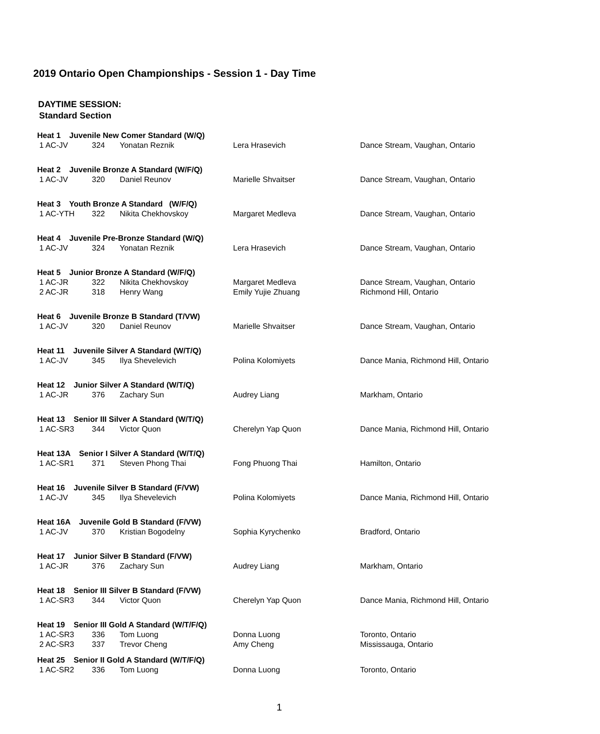2019 Ontario Open Championships - Session 1 - Day Time
DAYTIME SESSION:
Standard Section
| Heat 1 Juvenile New Comer Standard (W/Q) | | | | |
| 1 AC-JV | 324 | Yonatan Reznik | Lera Hrasevich | Dance Stream, Vaughan, Ontario |
| Heat 2 Juvenile Bronze A Standard (W/F/Q) | | | | |
| 1 AC-JV | 320 | Daniel Reunov | Marielle Shvaitser | Dance Stream, Vaughan, Ontario |
| Heat 3 Youth Bronze A Standard (W/F/Q) | | | | |
| 1 AC-YTH | 322 | Nikita Chekhovskoy | Margaret Medleva | Dance Stream, Vaughan, Ontario |
| Heat 4 Juvenile Pre-Bronze Standard (W/Q) | | | | |
| 1 AC-JV | 324 | Yonatan Reznik | Lera Hrasevich | Dance Stream, Vaughan, Ontario |
| Heat 5 Junior Bronze A Standard (W/F/Q) | | | | |
| 1 AC-JR | 322 | Nikita Chekhovskoy | Margaret Medleva | Dance Stream, Vaughan, Ontario |
| 2 AC-JR | 318 | Henry Wang | Emily Yujie Zhuang | Richmond Hill, Ontario |
| Heat 6 Juvenile Bronze B Standard (T/VW) | | | | |
| 1 AC-JV | 320 | Daniel Reunov | Marielle Shvaitser | Dance Stream, Vaughan, Ontario |
| Heat 11 Juvenile Silver A Standard (W/T/Q) | | | | |
| 1 AC-JV | 345 | Ilya Shevelevich | Polina Kolomiyets | Dance Mania, Richmond Hill, Ontario |
| Heat 12 Junior Silver A Standard (W/T/Q) | | | | |
| 1 AC-JR | 376 | Zachary Sun | Audrey Liang | Markham, Ontario |
| Heat 13 Senior III Silver A Standard (W/T/Q) | | | | |
| 1 AC-SR3 | 344 | Victor Quon | Cherelyn Yap Quon | Dance Mania, Richmond Hill, Ontario |
| Heat 13A Senior I Silver A Standard (W/T/Q) | | | | |
| 1 AC-SR1 | 371 | Steven Phong Thai | Fong Phuong Thai | Hamilton, Ontario |
| Heat 16 Juvenile Silver B Standard (F/VW) | | | | |
| 1 AC-JV | 345 | Ilya Shevelevich | Polina Kolomiyets | Dance Mania, Richmond Hill, Ontario |
| Heat 16A Juvenile Gold B Standard (F/VW) | | | | |
| 1 AC-JV | 370 | Kristian Bogodelny | Sophia Kyrychenko | Bradford, Ontario |
| Heat 17 Junior Silver B Standard (F/VW) | | | | |
| 1 AC-JR | 376 | Zachary Sun | Audrey Liang | Markham, Ontario |
| Heat 18 Senior III Silver B Standard (F/VW) | | | | |
| 1 AC-SR3 | 344 | Victor Quon | Cherelyn Yap Quon | Dance Mania, Richmond Hill, Ontario |
| Heat 19 Senior III Gold A Standard (W/T/F/Q) | | | | |
| 1 AC-SR3 | 336 | Tom Luong | Donna Luong | Toronto, Ontario |
| 2 AC-SR3 | 337 | Trevor Cheng | Amy Cheng | Mississauga, Ontario |
| Heat 25 Senior II Gold A Standard (W/T/F/Q) | | | | |
| 1 AC-SR2 | 336 | Tom Luong | Donna Luong | Toronto, Ontario |
1